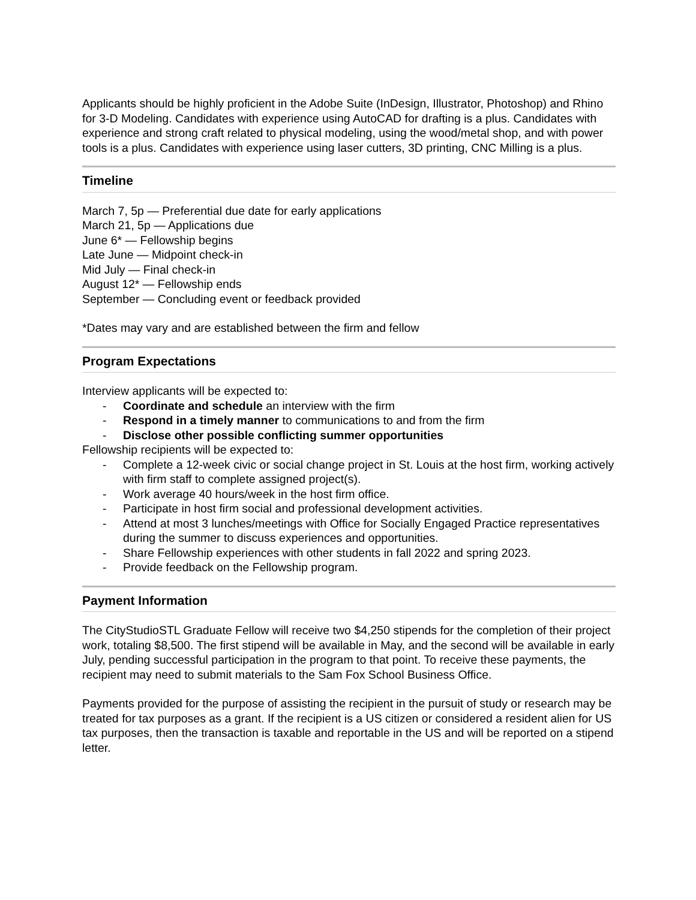Applicants should be highly proficient in the Adobe Suite (InDesign, Illustrator, Photoshop) and Rhino for 3-D Modeling. Candidates with experience using AutoCAD for drafting is a plus. Candidates with experience and strong craft related to physical modeling, using the wood/metal shop, and with power tools is a plus. Candidates with experience using laser cutters, 3D printing, CNC Milling is a plus.
Timeline
March 7, 5p — Preferential due date for early applications
March 21, 5p — Applications due
June 6* — Fellowship begins
Late June — Midpoint check-in
Mid July — Final check-in
August 12* — Fellowship ends
September — Concluding event or feedback provided
*Dates may vary and are established between the firm and fellow
Program Expectations
Interview applicants will be expected to:
- Coordinate and schedule an interview with the firm
- Respond in a timely manner to communications to and from the firm
- Disclose other possible conflicting summer opportunities
Fellowship recipients will be expected to:
- Complete a 12-week civic or social change project in St. Louis at the host firm, working actively with firm staff to complete assigned project(s).
- Work average 40 hours/week in the host firm office.
- Participate in host firm social and professional development activities.
- Attend at most 3 lunches/meetings with Office for Socially Engaged Practice representatives during the summer to discuss experiences and opportunities.
- Share Fellowship experiences with other students in fall 2022 and spring 2023.
- Provide feedback on the Fellowship program.
Payment Information
The CityStudioSTL Graduate Fellow will receive two $4,250 stipends for the completion of their project work, totaling $8,500. The first stipend will be available in May, and the second will be available in early July, pending successful participation in the program to that point. To receive these payments, the recipient may need to submit materials to the Sam Fox School Business Office.
Payments provided for the purpose of assisting the recipient in the pursuit of study or research may be treated for tax purposes as a grant. If the recipient is a US citizen or considered a resident alien for US tax purposes, then the transaction is taxable and reportable in the US and will be reported on a stipend letter.